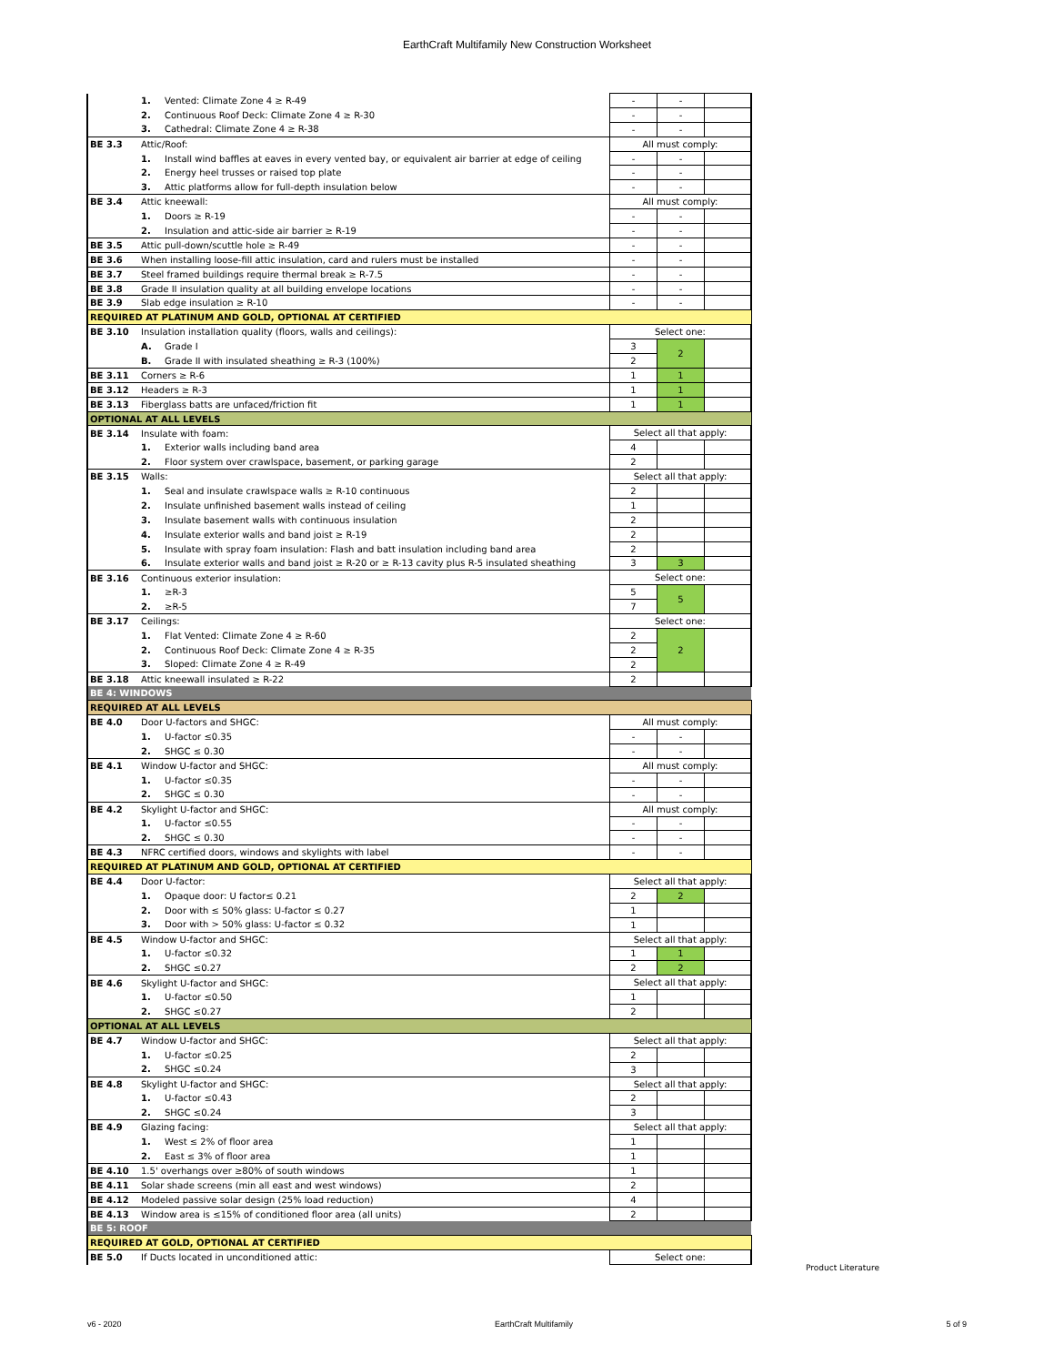EarthCraft Multifamily New Construction Worksheet
| | 1. | Vented: Climate Zone 4 ≥ R-49 | - | - | |
| | 2. | Continuous Roof Deck: Climate Zone 4 ≥ R-30 | - | - | |
| | 3. | Cathedral: Climate Zone 4 ≥ R-38 | - | - | |
| BE 3.3 | Attic/Roof: | | All must comply: | | |
| | 1. | Install wind baffles at eaves in every vented bay, or equivalent air barrier at edge of ceiling | - | - | |
| | 2. | Energy heel trusses or raised top plate | - | - | |
| | 3. | Attic platforms allow for full-depth insulation below | - | - | |
| BE 3.4 | Attic kneewall: | | All must comply: | | |
| | 1. | Doors ≥ R-19 | - | - | |
| | 2. | Insulation and attic-side air barrier ≥ R-19 | - | - | |
| BE 3.5 | Attic pull-down/scuttle hole ≥ R-49 | | - | - | |
| BE 3.6 | When installing loose-fill attic insulation, card and rulers must be installed | | - | - | |
| BE 3.7 | Steel framed buildings require thermal break ≥ R-7.5 | | - | - | |
| BE 3.8 | Grade II insulation quality at all building envelope locations | | - | - | |
| BE 3.9 | Slab edge insulation ≥ R-10 | | - | - | |
| REQUIRED AT PLATINUM AND GOLD, OPTIONAL AT CERTIFIED | | | | | |
| BE 3.10 | Insulation installation quality (floors, walls and ceilings): | | Select one: | | |
| | A. | Grade I | 3 | 2 | |
| | B. | Grade II with insulated sheathing ≥ R-3 (100%) | 2 | | |
| BE 3.11 | Corners ≥ R-6 | | 1 | 1 | |
| BE 3.12 | Headers ≥ R-3 | | 1 | 1 | |
| BE 3.13 | Fiberglass batts are unfaced/friction fit | | 1 | 1 | |
| OPTIONAL AT ALL LEVELS | | | | | |
| BE 3.14 | Insulate with foam: | | Select all that apply: | | |
| | 1. | Exterior walls including band area | 4 | | |
| | 2. | Floor system over crawlspace, basement, or parking garage | 2 | | |
| BE 3.15 | Walls: | | Select all that apply: | | |
| | 1. | Seal and insulate crawlspace walls ≥ R-10 continuous | 2 | | |
| | 2. | Insulate unfinished basement walls instead of ceiling | 1 | | |
| | 3. | Insulate basement walls with continuous insulation | 2 | | |
| | 4. | Insulate exterior walls and band joist ≥ R-19 | 2 | | |
| | 5. | Insulate with spray foam insulation: Flash and batt insulation including band area | 2 | | |
| | 6. | Insulate exterior walls and band joist ≥ R-20 or ≥ R-13 cavity plus R-5 insulated sheathing | 3 | 3 | |
| BE 3.16 | Continuous exterior insulation: | | Select one: | | |
| | 1. | ≥R-3 | 5 | 5 | |
| | 2. | ≥R-5 | 7 | | |
| BE 3.17 | Ceilings: | | Select one: | | |
| | 1. | Flat Vented: Climate Zone 4 ≥ R-60 | 2 | 2 | |
| | 2. | Continuous Roof Deck: Climate Zone 4 ≥ R-35 | 2 | | |
| | 3. | Sloped: Climate Zone 4 ≥ R-49 | 2 | | |
| BE 3.18 | Attic kneewall insulated ≥ R-22 | | 2 | | |
| BE 4: WINDOWS | | | | | |
| REQUIRED AT ALL LEVELS | | | | | |
| BE 4.0 | Door U-factors and SHGC: | | All must comply: | | |
| | 1. | U-factor ≤0.35 | - | - | |
| | 2. | SHGC ≤ 0.30 | - | - | |
| BE 4.1 | Window U-factor and SHGC: | | All must comply: | | |
| | 1. | U-factor ≤0.35 | - | - | |
| | 2. | SHGC ≤ 0.30 | - | - | |
| BE 4.2 | Skylight U-factor and SHGC: | | All must comply: | | |
| | 1. | U-factor ≤0.55 | - | - | |
| | 2. | SHGC ≤ 0.30 | - | - | |
| BE 4.3 | NFRC certified doors, windows and skylights with label | | - | - | |
| REQUIRED AT PLATINUM AND GOLD, OPTIONAL AT CERTIFIED | | | | | |
| BE 4.4 | Door U-factor: | | Select all that apply: | | |
| | 1. | Opaque door: U factor≤ 0.21 | 2 | 2 | |
| | 2. | Door with ≤ 50% glass: U-factor ≤ 0.27 | 1 | | |
| | 3. | Door with > 50% glass: U-factor ≤ 0.32 | 1 | | |
| BE 4.5 | Window U-factor and SHGC: | | Select all that apply: | | |
| | 1. | U-factor ≤0.32 | 1 | 1 | |
| | 2. | SHGC ≤0.27 | 2 | 2 | |
| BE 4.6 | Skylight U-factor and SHGC: | | Select all that apply: | | |
| | 1. | U-factor ≤0.50 | 1 | | |
| | 2. | SHGC ≤0.27 | 2 | | |
| OPTIONAL AT ALL LEVELS | | | | | |
| BE 4.7 | Window U-factor and SHGC: | | Select all that apply: | | |
| | 1. | U-factor ≤0.25 | 2 | | |
| | 2. | SHGC ≤0.24 | 3 | | |
| BE 4.8 | Skylight U-factor and SHGC: | | Select all that apply: | | |
| | 1. | U-factor ≤0.43 | 2 | | |
| | 2. | SHGC ≤0.24 | 3 | | |
| BE 4.9 | Glazing facing: | | Select all that apply: | | |
| | 1. | West ≤ 2% of floor area | 1 | | |
| | 2. | East ≤ 3% of floor area | 1 | | |
| BE 4.10 | 1.5' overhangs over ≥80% of south windows | | 1 | | |
| BE 4.11 | Solar shade screens (min all east and west windows) | | 2 | | |
| BE 4.12 | Modeled passive solar design (25% load reduction) | | 4 | | |
| BE 4.13 | Window area is ≤15% of conditioned floor area (all units) | | 2 | | |
| BE 5: ROOF | | | | | |
| REQUIRED AT GOLD, OPTIONAL AT CERTIFIED | | | | | |
| BE 5.0 | If Ducts located in unconditioned attic: | | Select one: | | |
Product Literature
v6 - 2020 EarthCraft Multifamily 5 of 9